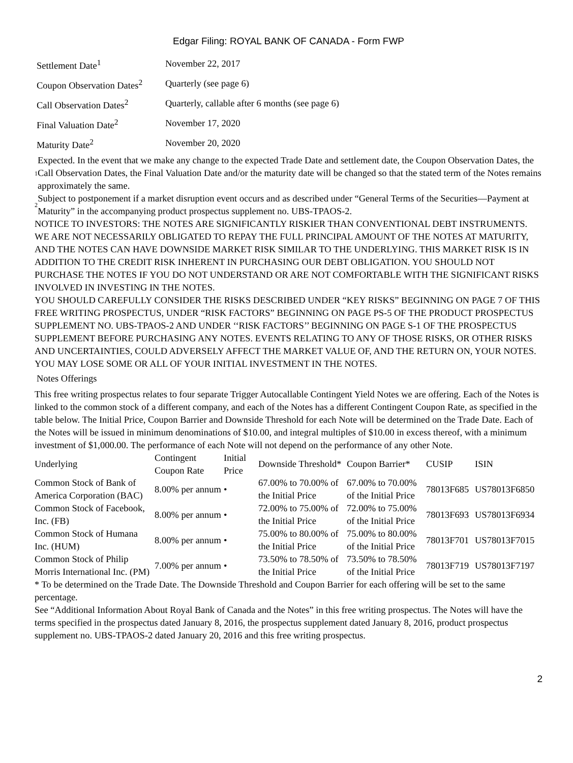Edgar Filing: ROYAL BANK OF CANADA - Form FWP
| Settlement Date<sup>1</sup> | November 22, 2017 |
| Coupon Observation Dates<sup>2</sup> | Quarterly (see page 6) |
| Call Observation Dates<sup>2</sup> | Quarterly, callable after 6 months (see page 6) |
| Final Valuation Date<sup>2</sup> | November 17, 2020 |
| Maturity Date<sup>2</sup> | November 20, 2020 |
1
Expected. In the event that we make any change to the expected Trade Date and settlement date, the Coupon Observation Dates, the Call Observation Dates, the Final Valuation Date and/or the maturity date will be changed so that the stated term of the Notes remains approximately the same.
2
Subject to postponement if a market disruption event occurs and as described under “General Terms of the Securities—Payment at Maturity” in the accompanying product prospectus supplement no. UBS-TPAOS-2.
NOTICE TO INVESTORS: THE NOTES ARE SIGNIFICANTLY RISKIER THAN CONVENTIONAL DEBT INSTRUMENTS. WE ARE NOT NECESSARILY OBLIGATED TO REPAY THE FULL PRINCIPAL AMOUNT OF THE NOTES AT MATURITY, AND THE NOTES CAN HAVE DOWNSIDE MARKET RISK SIMILAR TO THE UNDERLYING. THIS MARKET RISK IS IN ADDITION TO THE CREDIT RISK INHERENT IN PURCHASING OUR DEBT OBLIGATION. YOU SHOULD NOT PURCHASE THE NOTES IF YOU DO NOT UNDERSTAND OR ARE NOT COMFORTABLE WITH THE SIGNIFICANT RISKS INVOLVED IN INVESTING IN THE NOTES.
YOU SHOULD CAREFULLY CONSIDER THE RISKS DESCRIBED UNDER “KEY RISKS” BEGINNING ON PAGE 7 OF THIS FREE WRITING PROSPECTUS, UNDER “RISK FACTORS” BEGINNING ON PAGE PS-5 OF THE PRODUCT PROSPECTUS SUPPLEMENT NO. UBS-TPAOS-2 AND UNDER ‘‘RISK FACTORS’’ BEGINNING ON PAGE S-1 OF THE PROSPECTUS SUPPLEMENT BEFORE PURCHASING ANY NOTES. EVENTS RELATING TO ANY OF THOSE RISKS, OR OTHER RISKS AND UNCERTAINTIES, COULD ADVERSELY AFFECT THE MARKET VALUE OF, AND THE RETURN ON, YOUR NOTES. YOU MAY LOSE SOME OR ALL OF YOUR INITIAL INVESTMENT IN THE NOTES.
Notes Offerings
This free writing prospectus relates to four separate Trigger Autocallable Contingent Yield Notes we are offering. Each of the Notes is linked to the common stock of a different company, and each of the Notes has a different Contingent Coupon Rate, as specified in the table below. The Initial Price, Coupon Barrier and Downside Threshold for each Note will be determined on the Trade Date. Each of the Notes will be issued in minimum denominations of $10.00, and integral multiples of $10.00 in excess thereof, with a minimum investment of $1,000.00. The performance of each Note will not depend on the performance of any other Note.
| Underlying | Contingent Coupon Rate | Initial Price | Downside Threshold* | Coupon Barrier* | CUSIP | ISIN |
| --- | --- | --- | --- | --- | --- | --- |
| Common Stock of Bank of America Corporation (BAC) | 8.00% per annum | • | 67.00% to 70.00% of the Initial Price | 67.00% to 70.00% of the Initial Price | 78013F685 | US78013F6850 |
| Common Stock of Facebook, Inc. (FB) | 8.00% per annum | • | 72.00% to 75.00% of the Initial Price | 72.00% to 75.00% of the Initial Price | 78013F693 | US78013F6934 |
| Common Stock of Humana Inc. (HUM) | 8.00% per annum | • | 75.00% to 80.00% of the Initial Price | 75.00% to 80.00% of the Initial Price | 78013F701 | US78013F7015 |
| Common Stock of Philip Morris International Inc. (PM) | 7.00% per annum | • | 73.50% to 78.50% of the Initial Price | 73.50% to 78.50% of the Initial Price | 78013F719 | US78013F7197 |
* To be determined on the Trade Date. The Downside Threshold and Coupon Barrier for each offering will be set to the same percentage.
See “Additional Information About Royal Bank of Canada and the Notes” in this free writing prospectus. The Notes will have the terms specified in the prospectus dated January 8, 2016, the prospectus supplement dated January 8, 2016, product prospectus supplement no. UBS-TPAOS-2 dated January 20, 2016 and this free writing prospectus.
2